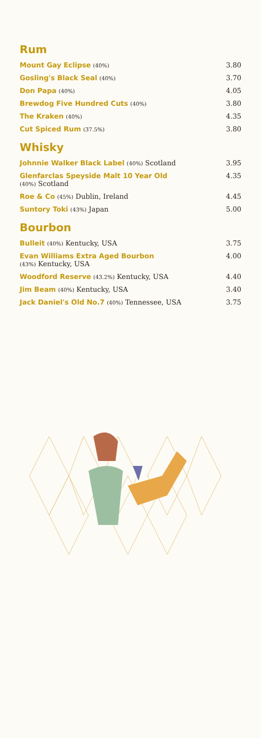Rum
| Mount Gay Eclipse (40%) | 3.80 |
| Gosling's Black Seal (40%) | 3.70 |
| Don Papa (40%) | 4.05 |
| Brewdog Five Hundred Cuts (40%) | 3.80 |
| The Kraken (40%) | 4.35 |
| Cut Spiced Rum (37.5%) | 3.80 |
Whisky
| Johnnie Walker Black Label (40%) Scotland | 3.95 |
| Glenfarclas Speyside Malt 10 Year Old (40%) Scotland | 4.35 |
| Roe & Co (45%) Dublin, Ireland | 4.45 |
| Suntory Toki (43%) Japan | 5.00 |
Bourbon
| Bulleit (40%) Kentucky, USA | 3.75 |
| Evan Williams Extra Aged Bourbon (43%) Kentucky, USA | 4.00 |
| Woodford Reserve (43.2%) Kentucky, USA | 4.40 |
| Jim Beam (40%) Kentucky, USA | 3.40 |
| Jack Daniel's Old No.7 (40%) Tennessee, USA | 3.75 |